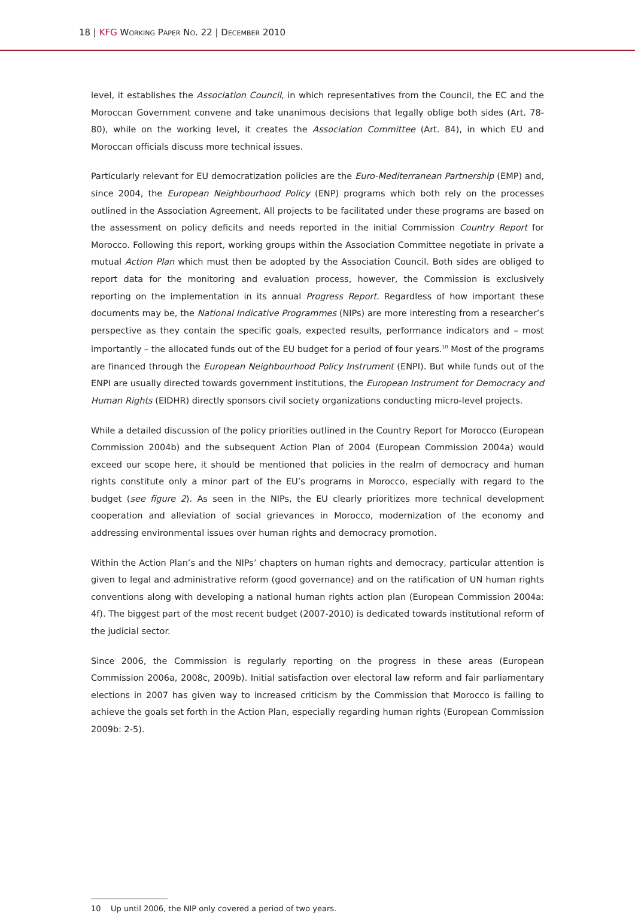18 | KFG Working Paper No. 22 | December 2010
level, it establishes the Association Council, in which representatives from the Council, the EC and the Moroccan Government convene and take unanimous decisions that legally oblige both sides (Art. 78-80), while on the working level, it creates the Association Committee (Art. 84), in which EU and Moroccan officials discuss more technical issues.
Particularly relevant for EU democratization policies are the Euro-Mediterranean Partnership (EMP) and, since 2004, the European Neighbourhood Policy (ENP) programs which both rely on the processes outlined in the Association Agreement. All projects to be facilitated under these programs are based on the assessment on policy deficits and needs reported in the initial Commission Country Report for Morocco. Following this report, working groups within the Association Committee negotiate in private a mutual Action Plan which must then be adopted by the Association Council. Both sides are obliged to report data for the monitoring and evaluation process, however, the Commission is exclusively reporting on the implementation in its annual Progress Report. Regardless of how important these documents may be, the National Indicative Programmes (NIPs) are more interesting from a researcher’s perspective as they contain the specific goals, expected results, performance indicators and – most importantly – the allocated funds out of the EU budget for a period of four years.<sup>10</sup> Most of the programs are financed through the European Neighbourhood Policy Instrument (ENPI). But while funds out of the ENPI are usually directed towards government institutions, the European Instrument for Democracy and Human Rights (EIDHR) directly sponsors civil society organizations conducting micro-level projects.
While a detailed discussion of the policy priorities outlined in the Country Report for Morocco (European Commission 2004b) and the subsequent Action Plan of 2004 (European Commission 2004a) would exceed our scope here, it should be mentioned that policies in the realm of democracy and human rights constitute only a minor part of the EU’s programs in Morocco, especially with regard to the budget (see figure 2). As seen in the NIPs, the EU clearly prioritizes more technical development cooperation and alleviation of social grievances in Morocco, modernization of the economy and addressing environmental issues over human rights and democracy promotion.
Within the Action Plan’s and the NIPs’ chapters on human rights and democracy, particular attention is given to legal and administrative reform (good governance) and on the ratification of UN human rights conventions along with developing a national human rights action plan (European Commission 2004a: 4f). The biggest part of the most recent budget (2007-2010) is dedicated towards institutional reform of the judicial sector.
Since 2006, the Commission is regularly reporting on the progress in these areas (European Commission 2006a, 2008c, 2009b). Initial satisfaction over electoral law reform and fair parliamentary elections in 2007 has given way to increased criticism by the Commission that Morocco is failing to achieve the goals set forth in the Action Plan, especially regarding human rights (European Commission 2009b: 2-5).
10 Up until 2006, the NIP only covered a period of two years.